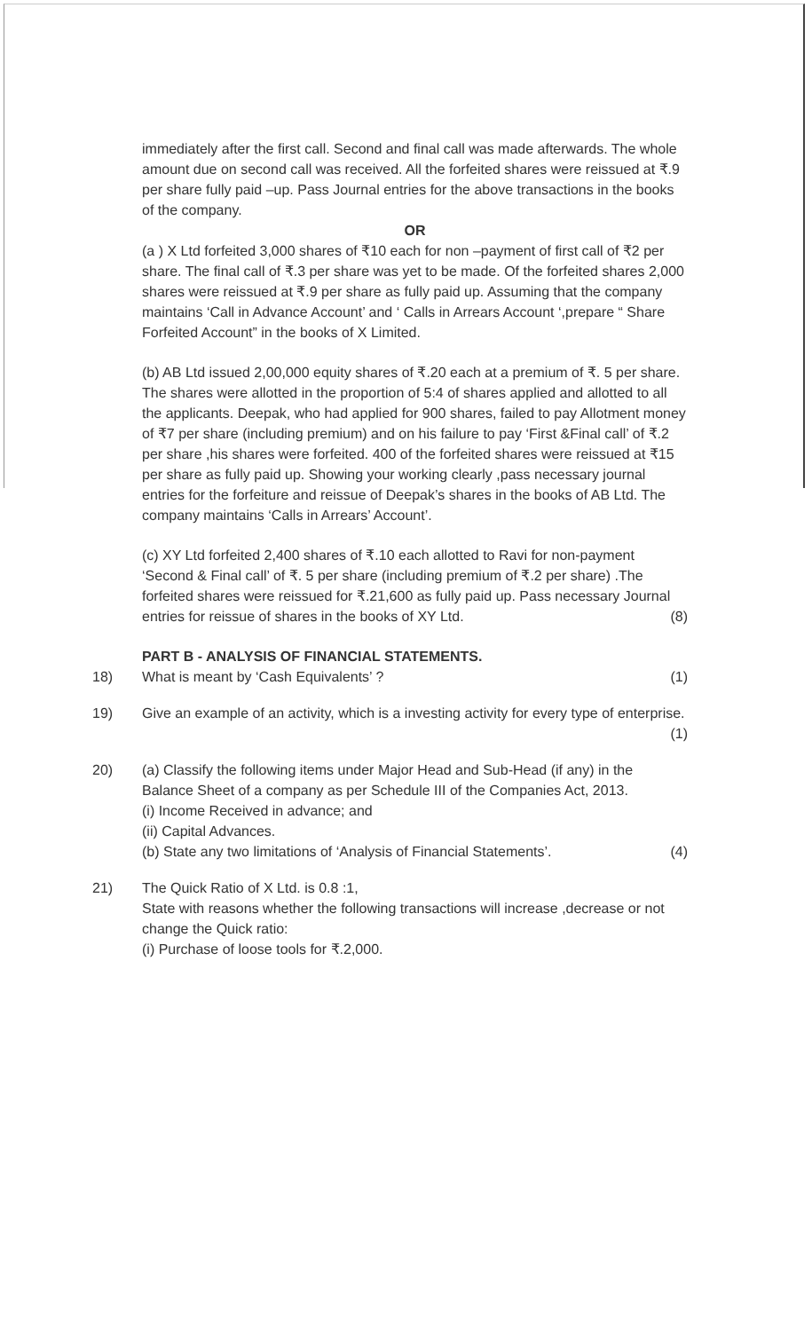immediately after the first call. Second and final call was made afterwards. The whole amount due on second call was received. All the forfeited shares were reissued at ₹.9 per share fully paid –up. Pass Journal entries for the above transactions in the books of the company.
OR
(a ) X Ltd forfeited 3,000 shares of ₹10 each for non –payment of first call of ₹2 per share. The final call of ₹.3 per share was yet to be made. Of the forfeited shares 2,000 shares were reissued at ₹.9 per share as fully paid up. Assuming that the company maintains ‘Call in Advance Account’ and ‘ Calls in Arrears Account ‘,prepare “ Share Forfeited Account” in the books of X Limited.
(b) AB Ltd issued 2,00,000 equity shares of ₹.20 each at a premium of ₹. 5 per share. The shares were allotted in the proportion of 5:4 of shares applied and allotted to all the applicants. Deepak, who had applied for 900 shares, failed to pay Allotment money of ₹7 per share (including premium) and on his failure to pay ‘First &Final call’ of ₹.2 per share ,his shares were forfeited. 400 of the forfeited shares were reissued at ₹15 per share as fully paid up. Showing your working clearly ,pass necessary journal entries for the forfeiture and reissue of Deepak’s shares in the books of AB Ltd. The company maintains ‘Calls in Arrears’ Account’.
(c) XY Ltd forfeited 2,400 shares of ₹.10 each allotted to Ravi for non-payment ‘Second & Final call’ of ₹. 5 per share (including premium of ₹.2 per share) .The forfeited shares were reissued for ₹.21,600 as fully paid up. Pass necessary Journal entries for reissue of shares in the books of XY Ltd. (8)
PART B - ANALYSIS OF FINANCIAL STATEMENTS.
18) What is meant by ‘Cash Equivalents’ ? (1)
19) Give an example of an activity, which is a investing activity for every type of enterprise. (1)
20) (a) Classify the following items under Major Head and Sub-Head (if any) in the Balance Sheet of a company as per Schedule III of the Companies Act, 2013.
(i) Income Received in advance; and
(ii) Capital Advances.
(b) State any two limitations of ‘Analysis of Financial Statements’. (4)
21) The Quick Ratio of X Ltd. is 0.8 :1,
State with reasons whether the following transactions will increase ,decrease or not change the Quick ratio:
(i) Purchase of loose tools for ₹.2,000.